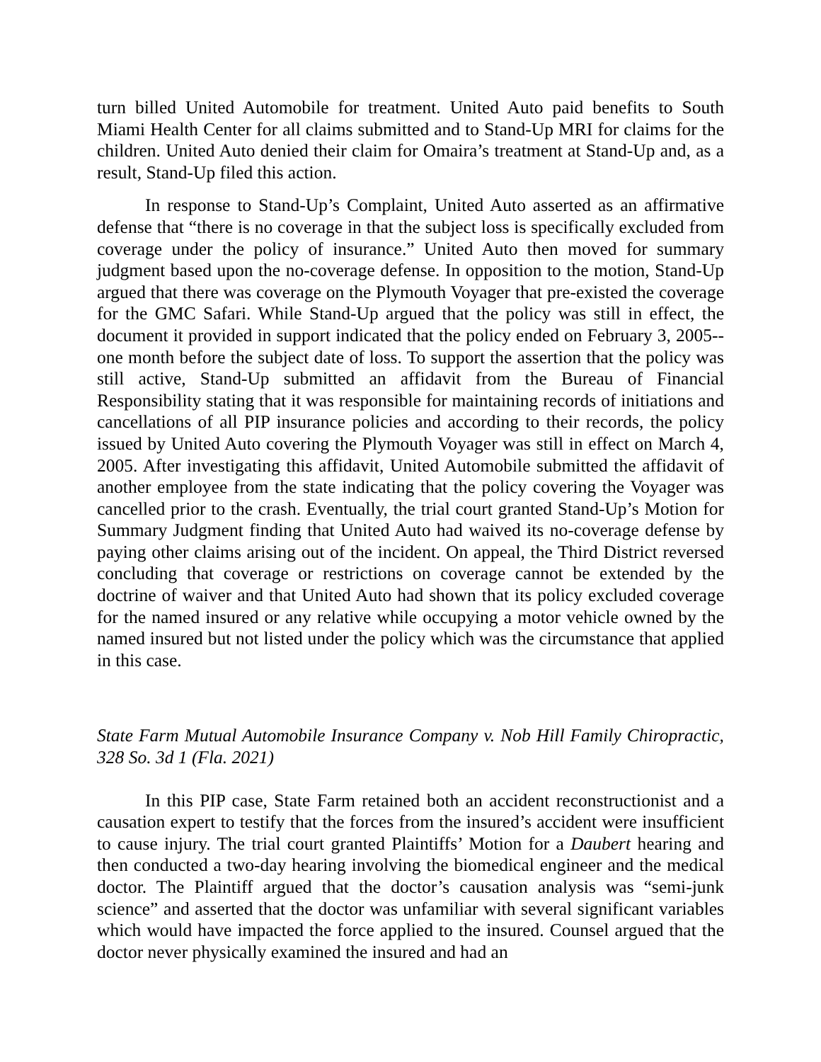turn billed United Automobile for treatment. United Auto paid benefits to South Miami Health Center for all claims submitted and to Stand-Up MRI for claims for the children. United Auto denied their claim for Omaira’s treatment at Stand-Up and, as a result, Stand-Up filed this action.
In response to Stand-Up’s Complaint, United Auto asserted as an affirmative defense that “there is no coverage in that the subject loss is specifically excluded from coverage under the policy of insurance.” United Auto then moved for summary judgment based upon the no-coverage defense. In opposition to the motion, Stand-Up argued that there was coverage on the Plymouth Voyager that pre-existed the coverage for the GMC Safari. While Stand-Up argued that the policy was still in effect, the document it provided in support indicated that the policy ended on February 3, 2005--one month before the subject date of loss. To support the assertion that the policy was still active, Stand-Up submitted an affidavit from the Bureau of Financial Responsibility stating that it was responsible for maintaining records of initiations and cancellations of all PIP insurance policies and according to their records, the policy issued by United Auto covering the Plymouth Voyager was still in effect on March 4, 2005. After investigating this affidavit, United Automobile submitted the affidavit of another employee from the state indicating that the policy covering the Voyager was cancelled prior to the crash. Eventually, the trial court granted Stand-Up’s Motion for Summary Judgment finding that United Auto had waived its no-coverage defense by paying other claims arising out of the incident. On appeal, the Third District reversed concluding that coverage or restrictions on coverage cannot be extended by the doctrine of waiver and that United Auto had shown that its policy excluded coverage for the named insured or any relative while occupying a motor vehicle owned by the named insured but not listed under the policy which was the circumstance that applied in this case.
State Farm Mutual Automobile Insurance Company v. Nob Hill Family Chiropractic, 328 So. 3d 1 (Fla. 2021)
In this PIP case, State Farm retained both an accident reconstructionist and a causation expert to testify that the forces from the insured’s accident were insufficient to cause injury. The trial court granted Plaintiffs’ Motion for a Daubert hearing and then conducted a two-day hearing involving the biomedical engineer and the medical doctor. The Plaintiff argued that the doctor’s causation analysis was “semi-junk science” and asserted that the doctor was unfamiliar with several significant variables which would have impacted the force applied to the insured. Counsel argued that the doctor never physically examined the insured and had an